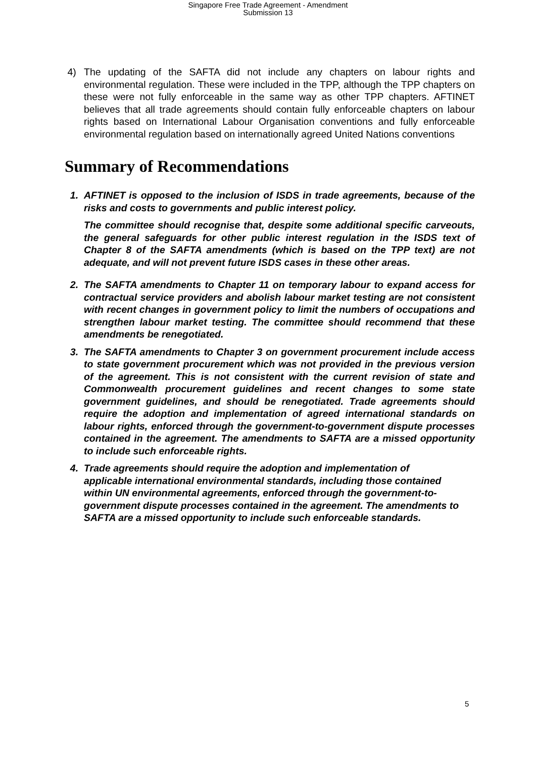Singapore Free Trade Agreement - Amendment
Submission 13
4) The updating of the SAFTA did not include any chapters on labour rights and environmental regulation. These were included in the TPP, although the TPP chapters on these were not fully enforceable in the same way as other TPP chapters. AFTINET believes that all trade agreements should contain fully enforceable chapters on labour rights based on International Labour Organisation conventions and fully enforceable environmental regulation based on internationally agreed United Nations conventions
Summary of Recommendations
1. AFTINET is opposed to the inclusion of ISDS in trade agreements, because of the risks and costs to governments and public interest policy.
The committee should recognise that, despite some additional specific carveouts, the general safeguards for other public interest regulation in the ISDS text of Chapter 8 of the SAFTA amendments (which is based on the TPP text) are not adequate, and will not prevent future ISDS cases in these other areas.
2. The SAFTA amendments to Chapter 11 on temporary labour to expand access for contractual service providers and abolish labour market testing are not consistent with recent changes in government policy to limit the numbers of occupations and strengthen labour market testing. The committee should recommend that these amendments be renegotiated.
3. The SAFTA amendments to Chapter 3 on government procurement include access to state government procurement which was not provided in the previous version of the agreement. This is not consistent with the current revision of state and Commonwealth procurement guidelines and recent changes to some state government guidelines, and should be renegotiated. Trade agreements should require the adoption and implementation of agreed international standards on labour rights, enforced through the government-to-government dispute processes contained in the agreement. The amendments to SAFTA are a missed opportunity to include such enforceable rights.
4. Trade agreements should require the adoption and implementation of applicable international environmental standards, including those contained within UN environmental agreements, enforced through the government-to-government dispute processes contained in the agreement. The amendments to SAFTA are a missed opportunity to include such enforceable standards.
5